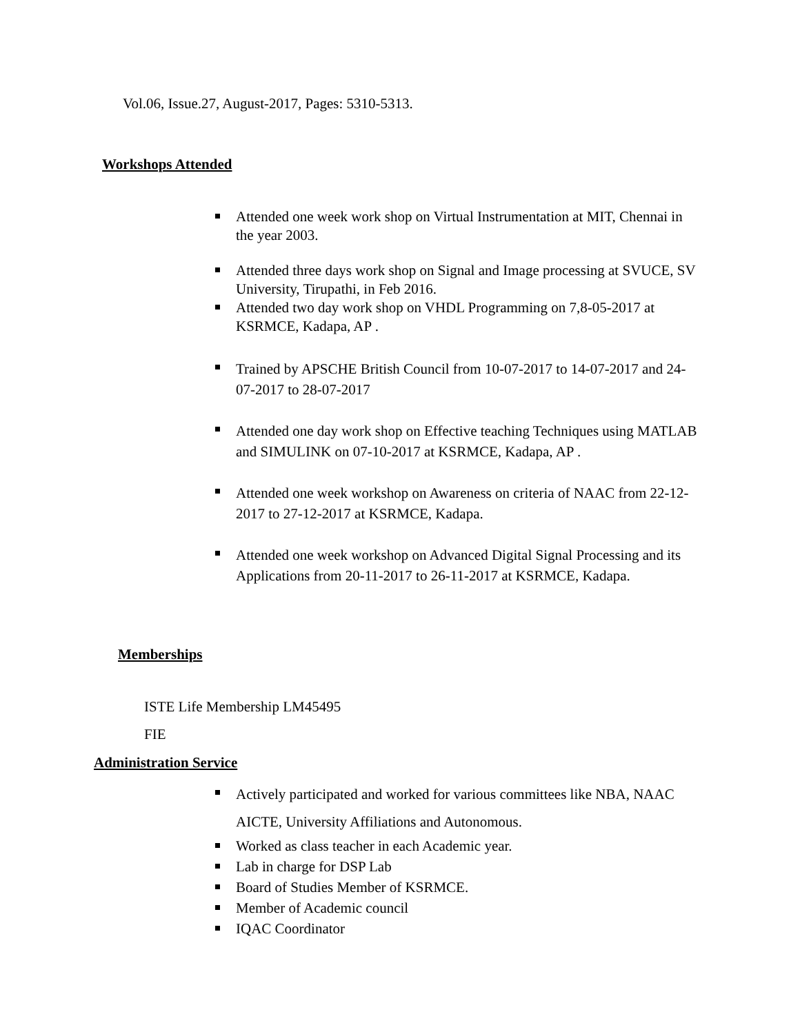Vol.06, Issue.27, August-2017, Pages: 5310-5313.
Workshops Attended
Attended one week work shop on Virtual Instrumentation at MIT, Chennai in the year 2003.
Attended three days work shop on Signal and Image processing at SVUCE, SV University, Tirupathi, in Feb 2016.
Attended two day work shop on VHDL Programming on 7,8-05-2017 at KSRMCE, Kadapa, AP .
Trained by APSCHE British Council from 10-07-2017 to 14-07-2017 and 24-07-2017 to 28-07-2017
Attended one day work shop on Effective teaching Techniques using MATLAB and SIMULINK on 07-10-2017 at KSRMCE, Kadapa, AP .
Attended one week workshop on Awareness on criteria of NAAC from 22-12-2017 to 27-12-2017 at KSRMCE, Kadapa.
Attended one week workshop on Advanced Digital Signal Processing and its Applications from 20-11-2017 to 26-11-2017 at KSRMCE, Kadapa.
Memberships
ISTE Life Membership LM45495
FIE
Administration Service
Actively participated and worked for various committees like NBA, NAAC AICTE, University Affiliations and Autonomous.
Worked as class teacher in each Academic year.
Lab in charge for DSP Lab
Board of Studies Member of KSRMCE.
Member of Academic council
IQAC Coordinator